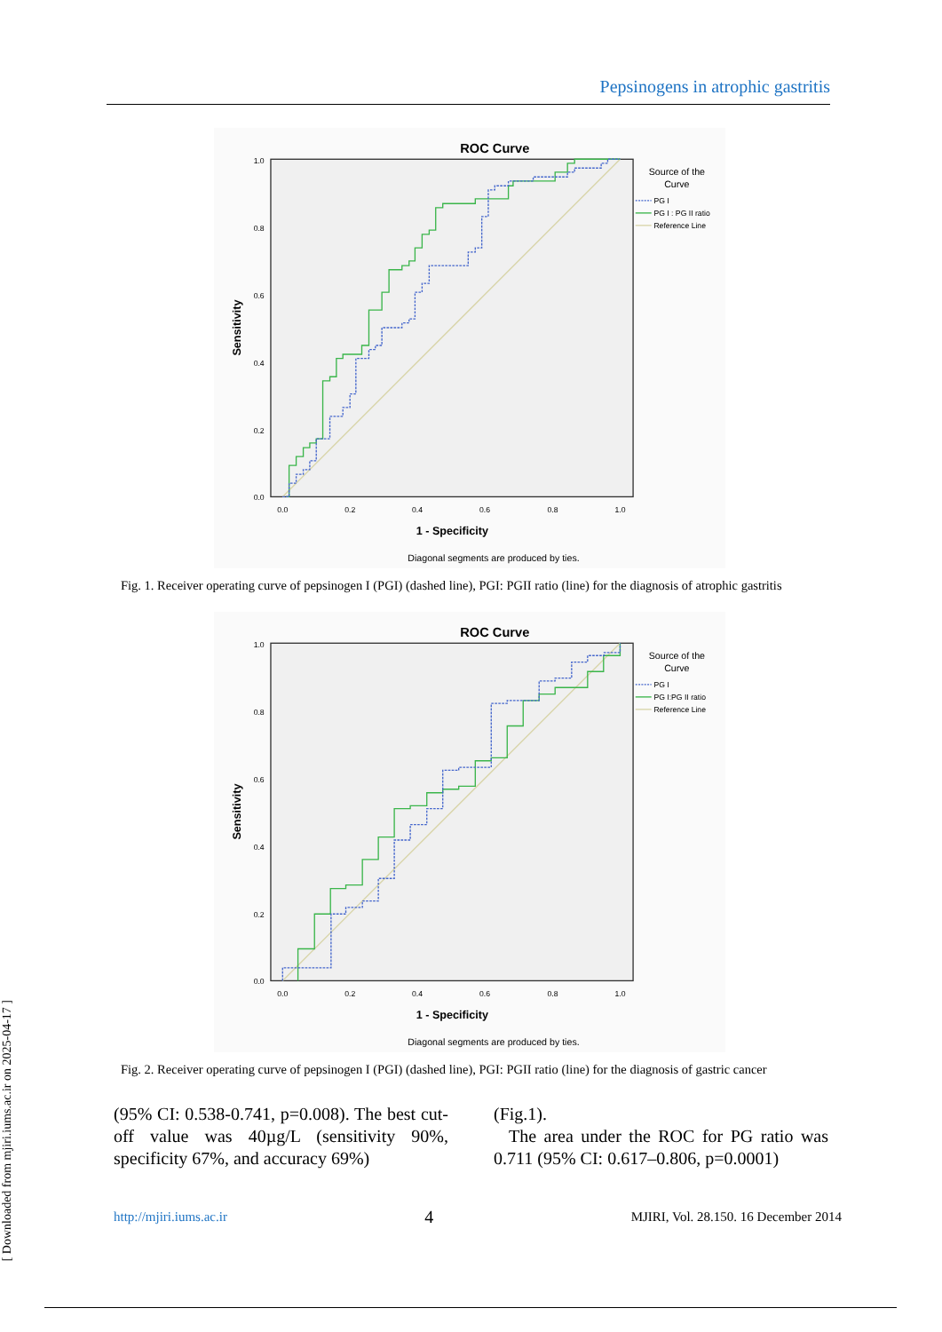Pepsinogens in atrophic gastritis
ROC Curve
1.0
0.8
0.6
0.4
0.2
0.0
0.0
0.2
0.4
0.6
0.8
1.0
1 - Specificity
Sensitivity
Diagonal segments are produced by ties.
Source of the
Curve
PG I
PG I : PG II ratio
Reference Line
Fig. 1. Receiver operating curve of pepsinogen I (PGI) (dashed line), PGI: PGII ratio (line) for the diagnosis of atrophic gastritis
ROC Curve
1.0
0.8
0.6
0.4
0.2
0.0
0.0
0.2
0.4
0.6
0.8
1.0
1 - Specificity
Sensitivity
Diagonal segments are produced by ties.
Source of the
Curve
PG I
PG I:PG II ratio
Reference Line
Fig. 2. Receiver operating curve of pepsinogen I (PGI) (dashed line), PGI: PGII ratio (line) for the diagnosis of gastric cancer
(95% CI: 0.538-0.741, p=0.008). The best cut-off value was 40µg/L (sensitivity 90%, specificity 67%, and accuracy 69%)
(Fig.1).
The area under the ROC for PG ratio was 0.711 (95% CI: 0.617–0.806, p=0.0001)
http://mjiri.iums.ac.ir 4 MJIRI, Vol. 28.150. 16 December 2014
[ Downloaded from mjiri.iums.ac.ir on 2025-04-17 ]